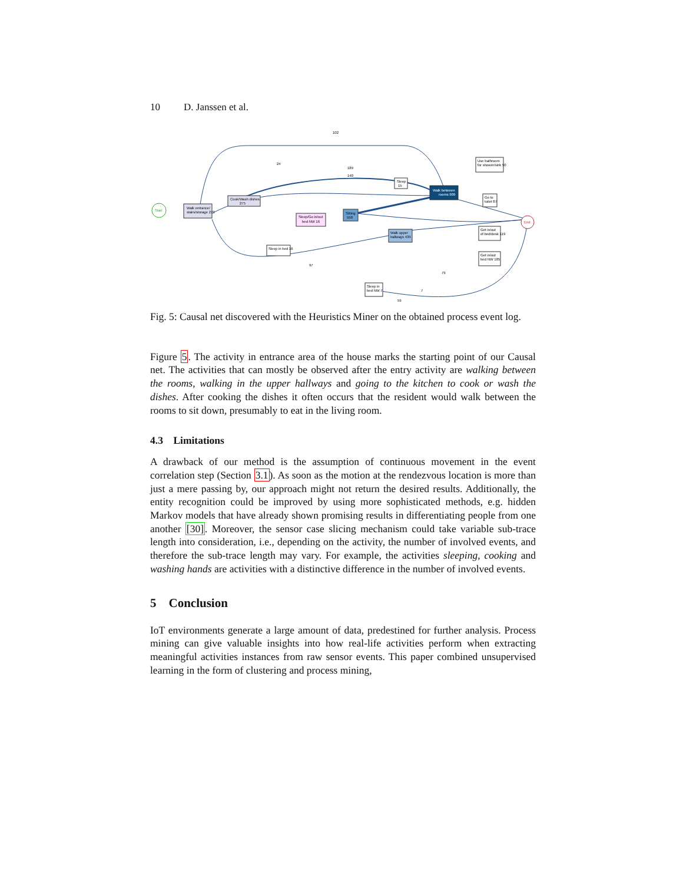10 D. Janssen et al.
Start
Walk entrance/
stairs/storage 273
Cook/Wash dishes
275
Sleep/Go in/out
bed NW 16
Sitting
558
Sleep
15
Walk between
rooms 909
Use bathroom
for shower/sink 50
Go to
toilet 87
Walk upper
hallways 439
Get in/out
of bed/desk 119
Get in/out
bed NW 185
Sleep in bed 16
Sleep in
bed NW 7
End
102
24
189
140
97
79
59
7
Fig. 5: Causal net discovered with the Heuristics Miner on the obtained process event log.
Figure 5. The activity in entrance area of the house marks the starting point of our Causal net. The activities that can mostly be observed after the entry activity are walking between the rooms, walking in the upper hallways and going to the kitchen to cook or wash the dishes. After cooking the dishes it often occurs that the resident would walk between the rooms to sit down, presumably to eat in the living room.
4.3 Limitations
A drawback of our method is the assumption of continuous movement in the event correlation step (Section 3.1). As soon as the motion at the rendezvous location is more than just a mere passing by, our approach might not return the desired results. Additionally, the entity recognition could be improved by using more sophisticated methods, e.g. hidden Markov models that have already shown promising results in differentiating people from one another [30]. Moreover, the sensor case slicing mechanism could take variable sub-trace length into consideration, i.e., depending on the activity, the number of involved events, and therefore the sub-trace length may vary. For example, the activities sleeping, cooking and washing hands are activities with a distinctive difference in the number of involved events.
5 Conclusion
IoT environments generate a large amount of data, predestined for further analysis. Process mining can give valuable insights into how real-life activities perform when extracting meaningful activities instances from raw sensor events. This paper combined unsupervised learning in the form of clustering and process mining,